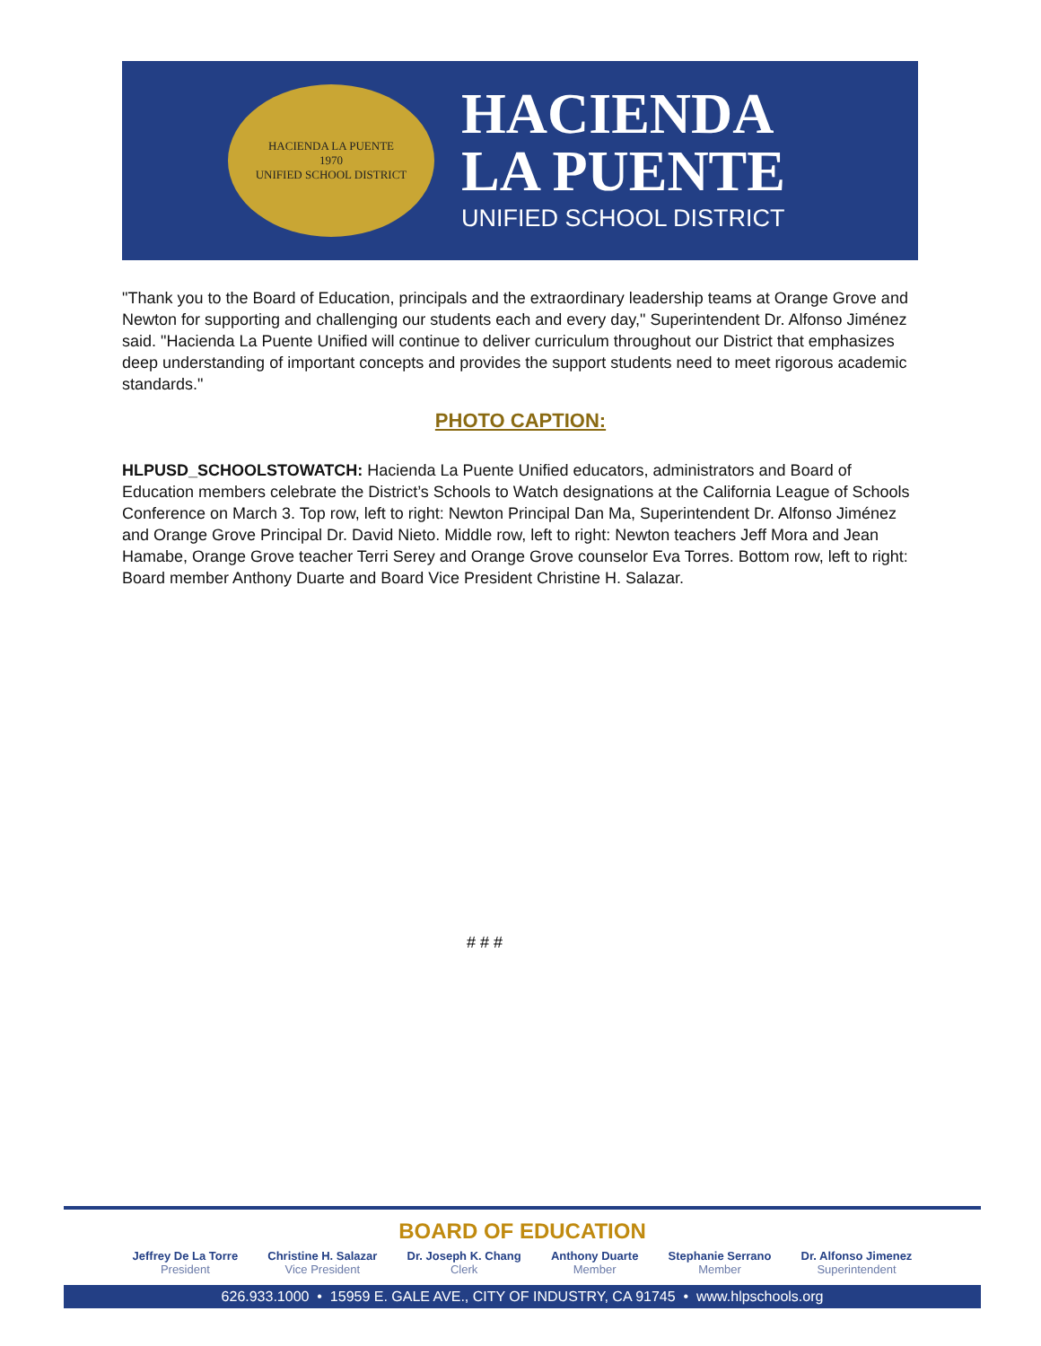HACIENDA LA PUENTE
1970
UNIFIED SCHOOL DISTRICT
HACIENDA
LA PUENTE
UNIFIED SCHOOL DISTRICT
"Thank you to the Board of Education, principals and the extraordinary leadership teams at Orange Grove and Newton for supporting and challenging our students each and every day," Superintendent Dr. Alfonso Jiménez said. "Hacienda La Puente Unified will continue to deliver curriculum throughout our District that emphasizes deep understanding of important concepts and provides the support students need to meet rigorous academic standards."
PHOTO CAPTION:
HLPUSD_SCHOOLSTOWATCH: Hacienda La Puente Unified educators, administrators and Board of Education members celebrate the District’s Schools to Watch designations at the California League of Schools Conference on March 3. Top row, left to right: Newton Principal Dan Ma, Superintendent Dr. Alfonso Jiménez and Orange Grove Principal Dr. David Nieto. Middle row, left to right: Newton teachers Jeff Mora and Jean Hamabe, Orange Grove teacher Terri Serey and Orange Grove counselor Eva Torres. Bottom row, left to right: Board member Anthony Duarte and Board Vice President Christine H. Salazar.
# # #
BOARD OF EDUCATION
Jeffrey De La Torre
President
Christine H. Salazar
Vice President
Dr. Joseph K. Chang
Clerk
Anthony Duarte
Member
Stephanie Serrano
Member
Dr. Alfonso Jimenez
Superintendent
626.933.1000 • 15959 E. GALE AVE., CITY OF INDUSTRY, CA 91745 • www.hlpschools.org